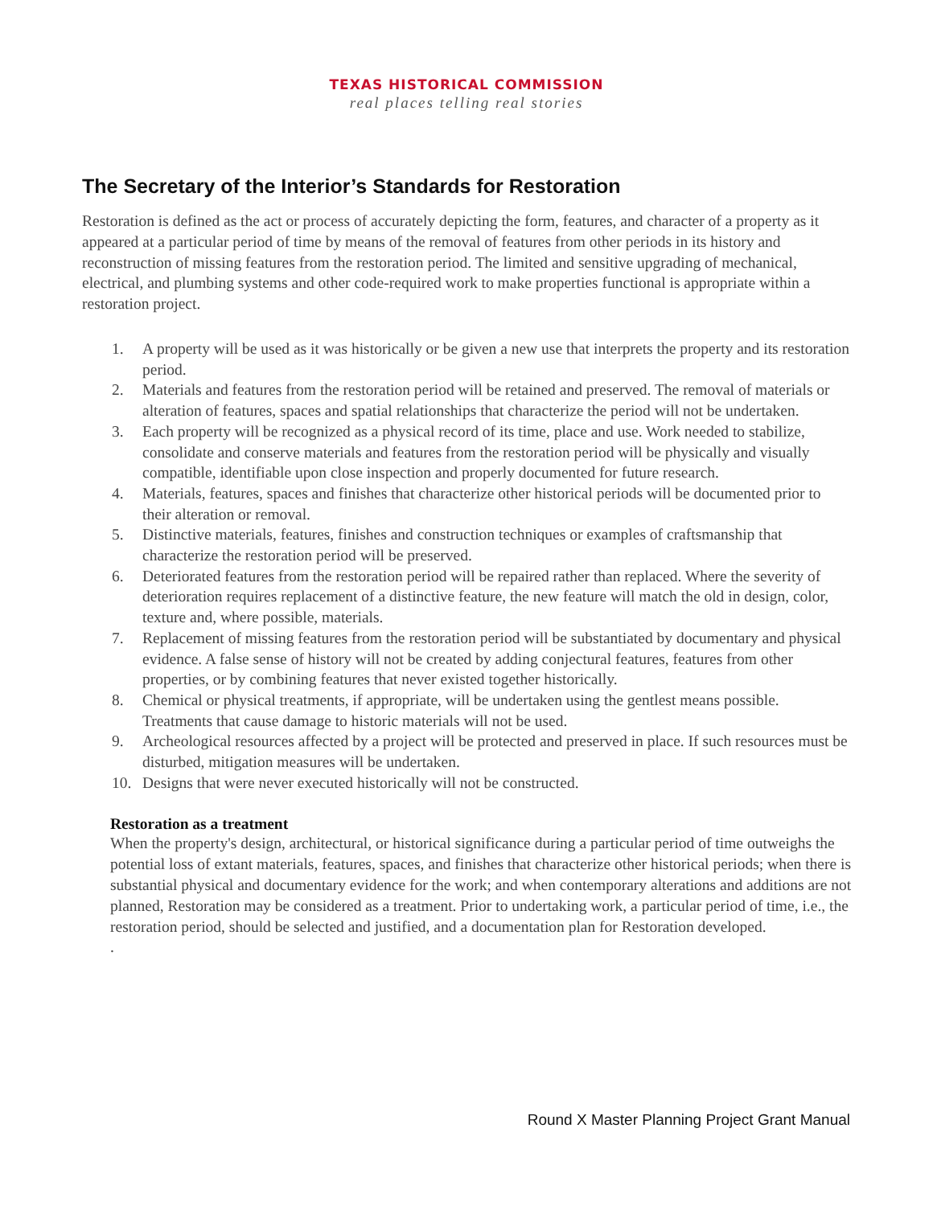TEXAS HISTORICAL COMMISSION
real places telling real stories
The Secretary of the Interior’s Standards for Restoration
Restoration is defined as the act or process of accurately depicting the form, features, and character of a property as it appeared at a particular period of time by means of the removal of features from other periods in its history and reconstruction of missing features from the restoration period. The limited and sensitive upgrading of mechanical, electrical, and plumbing systems and other code-required work to make properties functional is appropriate within a restoration project.
1. A property will be used as it was historically or be given a new use that interprets the property and its restoration period.
2. Materials and features from the restoration period will be retained and preserved. The removal of materials or alteration of features, spaces and spatial relationships that characterize the period will not be undertaken.
3. Each property will be recognized as a physical record of its time, place and use. Work needed to stabilize, consolidate and conserve materials and features from the restoration period will be physically and visually compatible, identifiable upon close inspection and properly documented for future research.
4. Materials, features, spaces and finishes that characterize other historical periods will be documented prior to their alteration or removal.
5. Distinctive materials, features, finishes and construction techniques or examples of craftsmanship that characterize the restoration period will be preserved.
6. Deteriorated features from the restoration period will be repaired rather than replaced. Where the severity of deterioration requires replacement of a distinctive feature, the new feature will match the old in design, color, texture and, where possible, materials.
7. Replacement of missing features from the restoration period will be substantiated by documentary and physical evidence. A false sense of history will not be created by adding conjectural features, features from other properties, or by combining features that never existed together historically.
8. Chemical or physical treatments, if appropriate, will be undertaken using the gentlest means possible. Treatments that cause damage to historic materials will not be used.
9. Archeological resources affected by a project will be protected and preserved in place. If such resources must be disturbed, mitigation measures will be undertaken.
10. Designs that were never executed historically will not be constructed.
Restoration as a treatment
When the property's design, architectural, or historical significance during a particular period of time outweighs the potential loss of extant materials, features, spaces, and finishes that characterize other historical periods; when there is substantial physical and documentary evidence for the work; and when contemporary alterations and additions are not planned, Restoration may be considered as a treatment. Prior to undertaking work, a particular period of time, i.e., the restoration period, should be selected and justified, and a documentation plan for Restoration developed.
.
Round X Master Planning Project Grant Manual